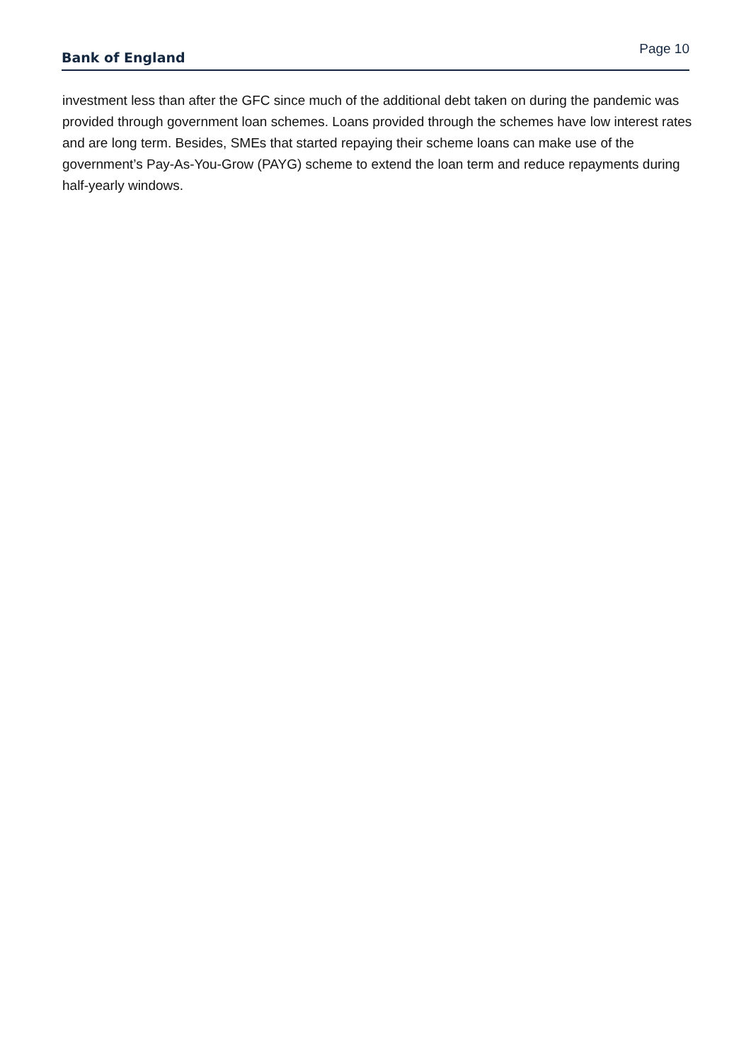Bank of England Page 10
investment less than after the GFC since much of the additional debt taken on during the pandemic was provided through government loan schemes. Loans provided through the schemes have low interest rates and are long term. Besides, SMEs that started repaying their scheme loans can make use of the government’s Pay-As-You-Grow (PAYG) scheme to extend the loan term and reduce repayments during half-yearly windows.